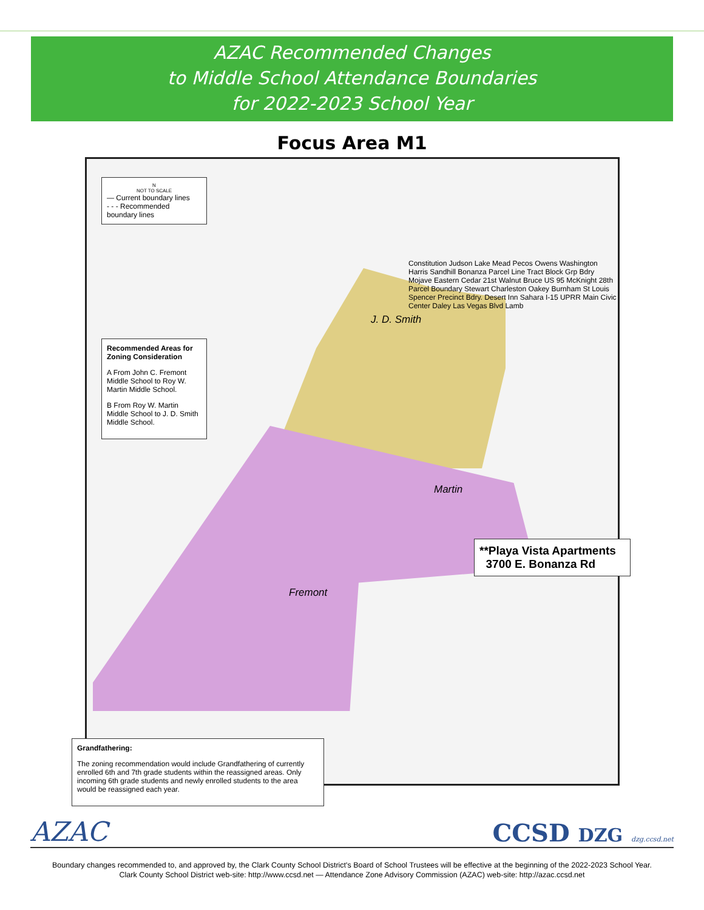AZAC Recommended Changes
to Middle School Attendance Boundaries
for 2022-2023 School Year
Focus Area M1
N
NOT TO SCALE
— Current boundary lines
- - - Recommended boundary lines
Recommended Areas for Zoning Consideration
A From John C. Fremont Middle School to Roy W. Martin Middle School.
B From Roy W. Martin Middle School to J. D. Smith Middle School.
J. D. Smith
Martin
Fremont
Constitution Judson Lake Mead Pecos Owens Washington Harris Sandhill Bonanza Parcel Line Tract Block Grp Bdry Mojave Eastern Cedar 21st Walnut Bruce US 95 McKnight 28th Parcel Boundary Stewart Charleston Oakey Burnham St Louis Spencer Precinct Bdry. Desert Inn Sahara I-15 UPRR Main Civic Center Daley Las Vegas Blvd Lamb
**Playa Vista Apartments
3700 E. Bonanza Rd
Grandfathering:
The zoning recommendation would include Grandfathering of currently enrolled 6th and 7th grade students within the reassigned areas. Only incoming 6th grade students and newly enrolled students to the area would be reassigned each year.
AZAC CCSD DZG dzg.ccsd.net
Boundary changes recommended to, and approved by, the Clark County School District's Board of School Trustees will be effective at the beginning of the 2022-2023 School Year.
Clark County School District web-site: http://www.ccsd.net — Attendance Zone Advisory Commission (AZAC) web-site: http://azac.ccsd.net